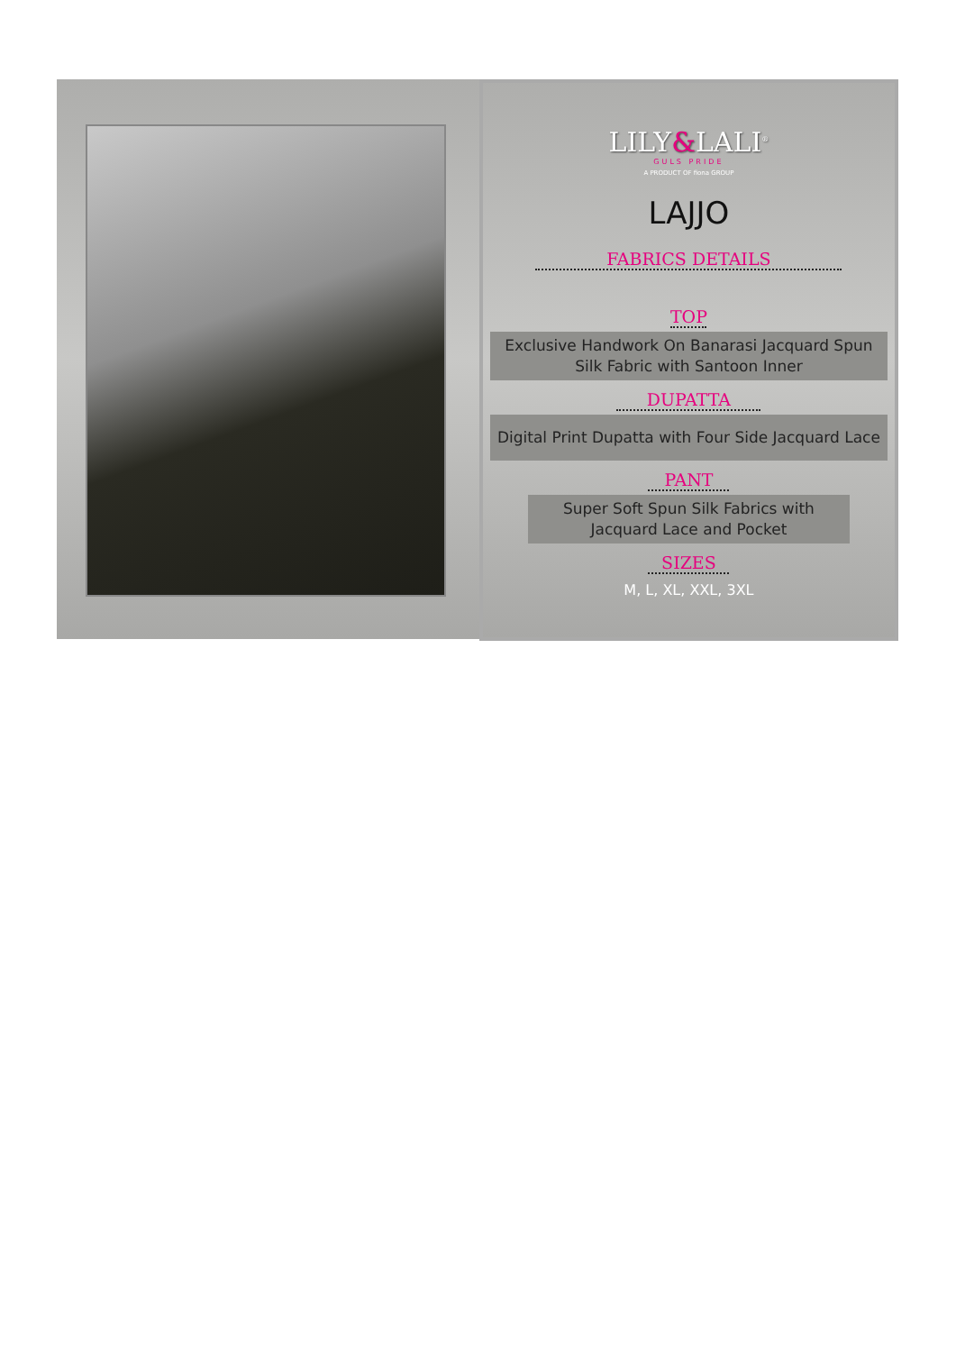LILY&LALI<sup>®</sup>
GULS PRIDE
A PRODUCT OF fiona GROUP
LAJJO
FABRICS DETAILS
TOP
Exclusive Handwork On Banarasi Jacquard Spun Silk Fabric with Santoon Inner
DUPATTA
Digital Print Dupatta with Four Side Jacquard Lace
PANT
Super Soft Spun Silk Fabrics with Jacquard Lace and Pocket
SIZES
M, L, XL, XXL, 3XL